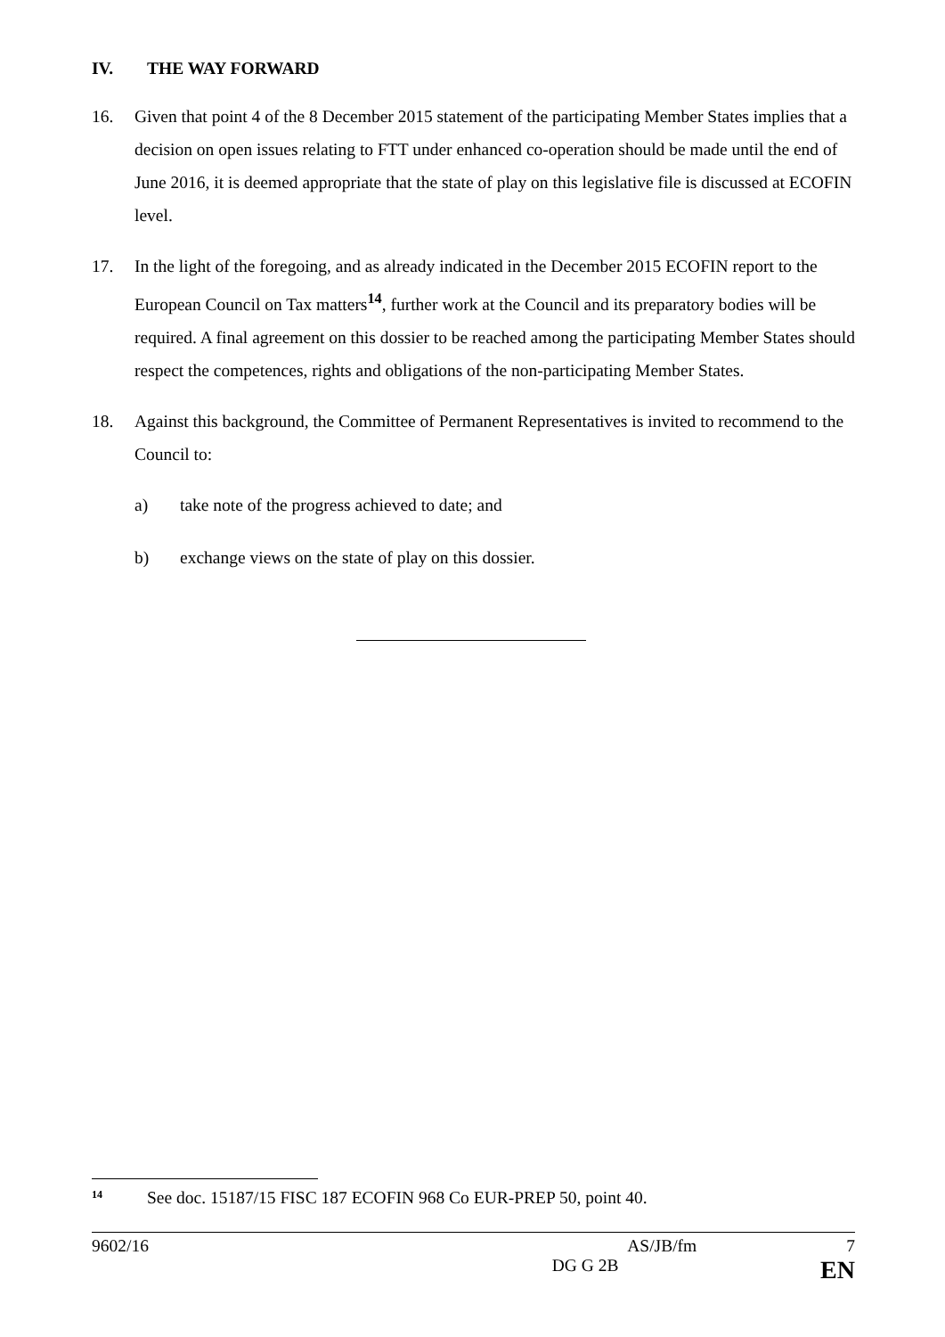IV. THE WAY FORWARD
16. Given that point 4 of the 8 December 2015 statement of the participating Member States implies that a decision on open issues relating to FTT under enhanced co-operation should be made until the end of June 2016, it is deemed appropriate that the state of play on this legislative file is discussed at ECOFIN level.
17. In the light of the foregoing, and as already indicated in the December 2015 ECOFIN report to the European Council on Tax matters<sup>14</sup>, further work at the Council and its preparatory bodies will be required. A final agreement on this dossier to be reached among the participating Member States should respect the competences, rights and obligations of the non-participating Member States.
18. Against this background, the Committee of Permanent Representatives is invited to recommend to the Council to:
a) take note of the progress achieved to date; and
b) exchange views on the state of play on this dossier.
<sup>14</sup> See doc. 15187/15 FISC 187 ECOFIN 968 Co EUR-PREP 50, point 40.
9602/16 AS/JB/fm 7
DG G 2B EN